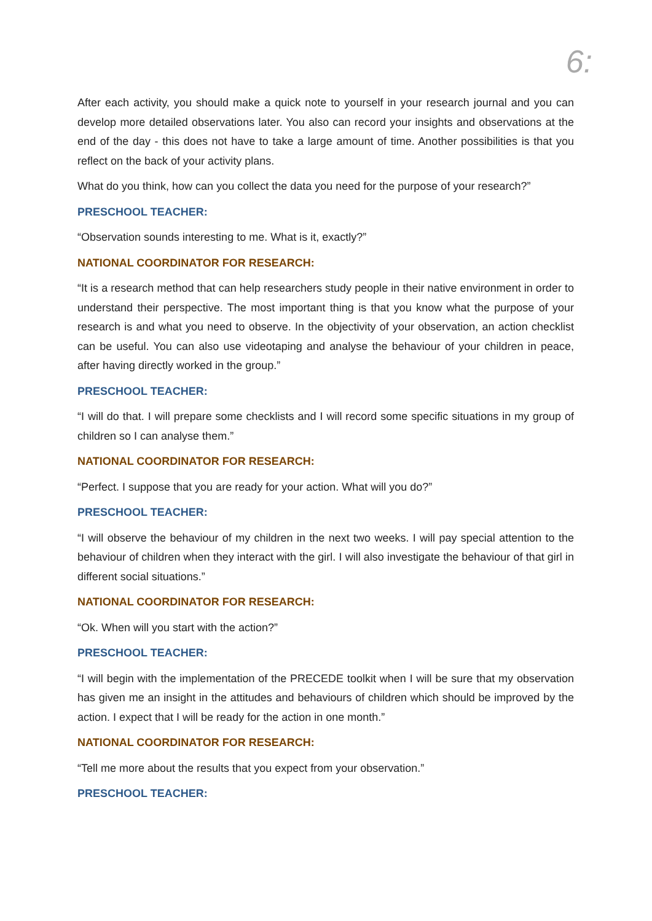6:
After each activity, you should make a quick note to yourself in your research journal and you can develop more detailed observations later. You also can record your insights and observations at the end of the day - this does not have to take a large amount of time. Another possibilities is that you reflect on the back of your activity plans.
What do you think, how can you collect the data you need for the purpose of your research?”
PRESCHOOL TEACHER:
“Observation sounds interesting to me. What is it, exactly?”
NATIONAL COORDINATOR FOR RESEARCH:
“It is a research method that can help researchers study people in their native environment in order to understand their perspective. The most important thing is that you know what the purpose of your research is and what you need to observe. In the objectivity of your observation, an action checklist can be useful. You can also use videotaping and analyse the behaviour of your children in peace, after having directly worked in the group.”
PRESCHOOL TEACHER:
“I will do that. I will prepare some checklists and I will record some specific situations in my group of children so I can analyse them.”
NATIONAL COORDINATOR FOR RESEARCH:
“Perfect. I suppose that you are ready for your action. What will you do?”
PRESCHOOL TEACHER:
“I will observe the behaviour of my children in the next two weeks. I will pay special attention to the behaviour of children when they interact with the girl. I will also investigate the behaviour of that girl in different social situations.”
NATIONAL COORDINATOR FOR RESEARCH:
“Ok. When will you start with the action?”
PRESCHOOL TEACHER:
“I will begin with the implementation of the PRECEDE toolkit when I will be sure that my observation has given me an insight in the attitudes and behaviours of children which should be improved by the action. I expect that I will be ready for the action in one month.”
NATIONAL COORDINATOR FOR RESEARCH:
“Tell me more about the results that you expect from your observation.”
PRESCHOOL TEACHER: